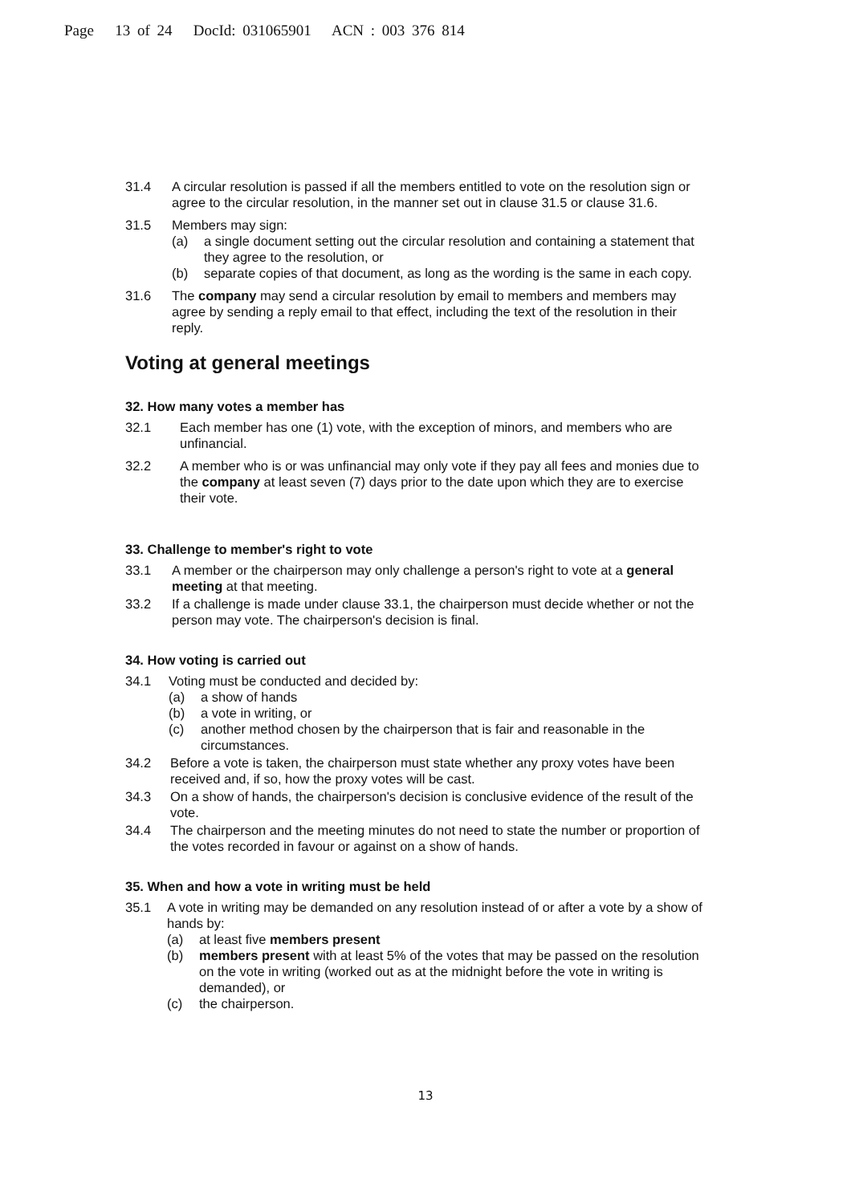Page 13 of 24 DocId: 031065901 ACN : 003 376 814
31.4 A circular resolution is passed if all the members entitled to vote on the resolution sign or agree to the circular resolution, in the manner set out in clause 31.5 or clause 31.6.
31.5 Members may sign:
(a) a single document setting out the circular resolution and containing a statement that they agree to the resolution, or
(b) separate copies of that document, as long as the wording is the same in each copy.
31.6 The company may send a circular resolution by email to members and members may agree by sending a reply email to that effect, including the text of the resolution in their reply.
Voting at general meetings
32. How many votes a member has
32.1 Each member has one (1) vote, with the exception of minors, and members who are unfinancial.
32.2 A member who is or was unfinancial may only vote if they pay all fees and monies due to the company at least seven (7) days prior to the date upon which they are to exercise their vote.
33. Challenge to member's right to vote
33.1 A member or the chairperson may only challenge a person's right to vote at a general meeting at that meeting.
33.2 If a challenge is made under clause 33.1, the chairperson must decide whether or not the person may vote. The chairperson's decision is final.
34. How voting is carried out
34.1 Voting must be conducted and decided by:
(a) a show of hands
(b) a vote in writing, or
(c) another method chosen by the chairperson that is fair and reasonable in the circumstances.
34.2 Before a vote is taken, the chairperson must state whether any proxy votes have been received and, if so, how the proxy votes will be cast.
34.3 On a show of hands, the chairperson's decision is conclusive evidence of the result of the vote.
34.4 The chairperson and the meeting minutes do not need to state the number or proportion of the votes recorded in favour or against on a show of hands.
35. When and how a vote in writing must be held
35.1 A vote in writing may be demanded on any resolution instead of or after a vote by a show of hands by:
(a) at least five members present
(b) members present with at least 5% of the votes that may be passed on the resolution on the vote in writing (worked out as at the midnight before the vote in writing is demanded), or
(c) the chairperson.
13